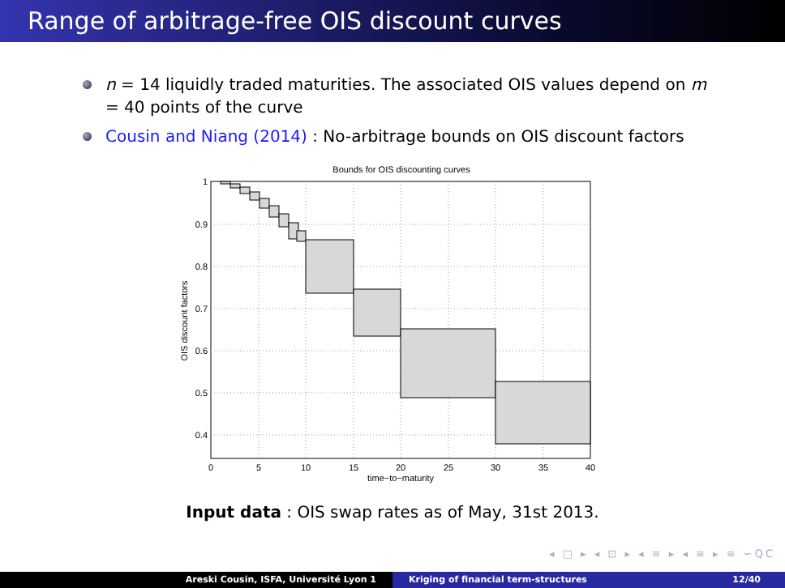Range of arbitrage-free OIS discount curves
n = 14 liquidly traded maturities. The associated OIS values depend on m = 40 points of the curve
Cousin and Niang (2014) : No-arbitrage bounds on OIS discount factors
Bounds for OIS discounting curves
1
0.9
0.8
0.7
0.6
0.5
0.4
0
5
10
15
20
25
30
35
40
time−to−maturity
OIS discount factors
Input data : OIS swap rates as of May, 31st 2013.
◂ □ ▸ ◂ ⊡ ▸ ◂ ≡ ▸ ◂ ≡ ▸ ≡ ∽QC
Areski Cousin, ISFA, Université Lyon 1 Kriging of financial term-structures 12/40